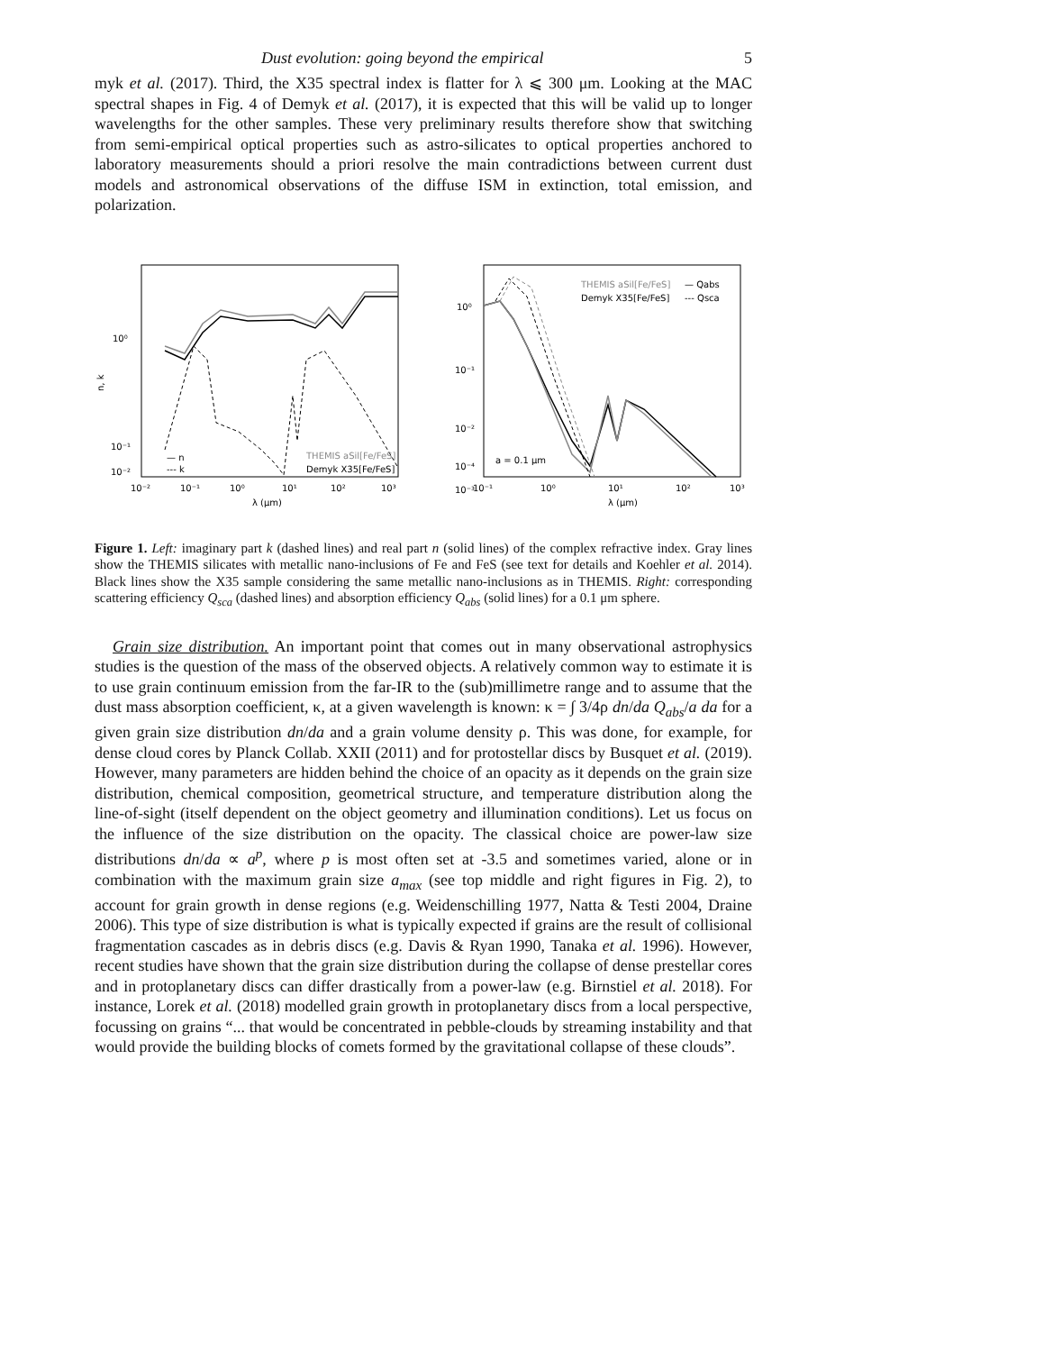Dust evolution: going beyond the empirical 5
myk et al. (2017). Third, the X35 spectral index is flatter for λ ⩽ 300 μm. Looking at the MAC spectral shapes in Fig. 4 of Demyk et al. (2017), it is expected that this will be valid up to longer wavelengths for the other samples. These very preliminary results therefore show that switching from semi-empirical optical properties such as astro-silicates to optical properties anchored to laboratory measurements should a priori resolve the main contradictions between current dust models and astronomical observations of the diffuse ISM in extinction, total emission, and polarization.
10⁰
10⁻¹
10⁻²
n, k
— n
--- k
THEMIS aSil[Fe/FeS]
Demyk X35[Fe/FeS]
10⁻²
10⁻¹
10⁰
10¹
10²
10³
λ (μm)
THEMIS aSil[Fe/FeS]
Demyk X35[Fe/FeS]
— Qabs
--- Qsca
10⁰
10⁻¹
10⁻²
10⁻³
10⁻⁴
a = 0.1 μm
10⁻¹
10⁰
10¹
10²
10³
λ (μm)
Figure 1. Left: imaginary part k (dashed lines) and real part n (solid lines) of the complex refractive index. Gray lines show the THEMIS silicates with metallic nano-inclusions of Fe and FeS (see text for details and Koehler et al. 2014). Black lines show the X35 sample considering the same metallic nano-inclusions as in THEMIS. Right: corresponding scattering efficiency Q<sub>sca</sub> (dashed lines) and absorption efficiency Q<sub>abs</sub> (solid lines) for a 0.1 μm sphere.
Grain size distribution. An important point that comes out in many observational astrophysics studies is the question of the mass of the observed objects. A relatively common way to estimate it is to use grain continuum emission from the far-IR to the (sub)millimetre range and to assume that the dust mass absorption coefficient, κ, at a given wavelength is known: κ = ∫ 3/4ρ dn/da Q<sub>abs</sub>/a da for a given grain size distribution dn/da and a grain volume density ρ. This was done, for example, for dense cloud cores by Planck Collab. XXII (2011) and for protostellar discs by Busquet et al. (2019). However, many parameters are hidden behind the choice of an opacity as it depends on the grain size distribution, chemical composition, geometrical structure, and temperature distribution along the line-of-sight (itself dependent on the object geometry and illumination conditions). Let us focus on the influence of the size distribution on the opacity. The classical choice are power-law size distributions dn/da ∝ a<sup>p</sup>, where p is most often set at -3.5 and sometimes varied, alone or in combination with the maximum grain size a<sub>max</sub> (see top middle and right figures in Fig. 2), to account for grain growth in dense regions (e.g. Weidenschilling 1977, Natta & Testi 2004, Draine 2006). This type of size distribution is what is typically expected if grains are the result of collisional fragmentation cascades as in debris discs (e.g. Davis & Ryan 1990, Tanaka et al. 1996). However, recent studies have shown that the grain size distribution during the collapse of dense prestellar cores and in protoplanetary discs can differ drastically from a power-law (e.g. Birnstiel et al. 2018). For instance, Lorek et al. (2018) modelled grain growth in protoplanetary discs from a local perspective, focussing on grains “... that would be concentrated in pebble-clouds by streaming instability and that would provide the building blocks of comets formed by the gravitational collapse of these clouds”.